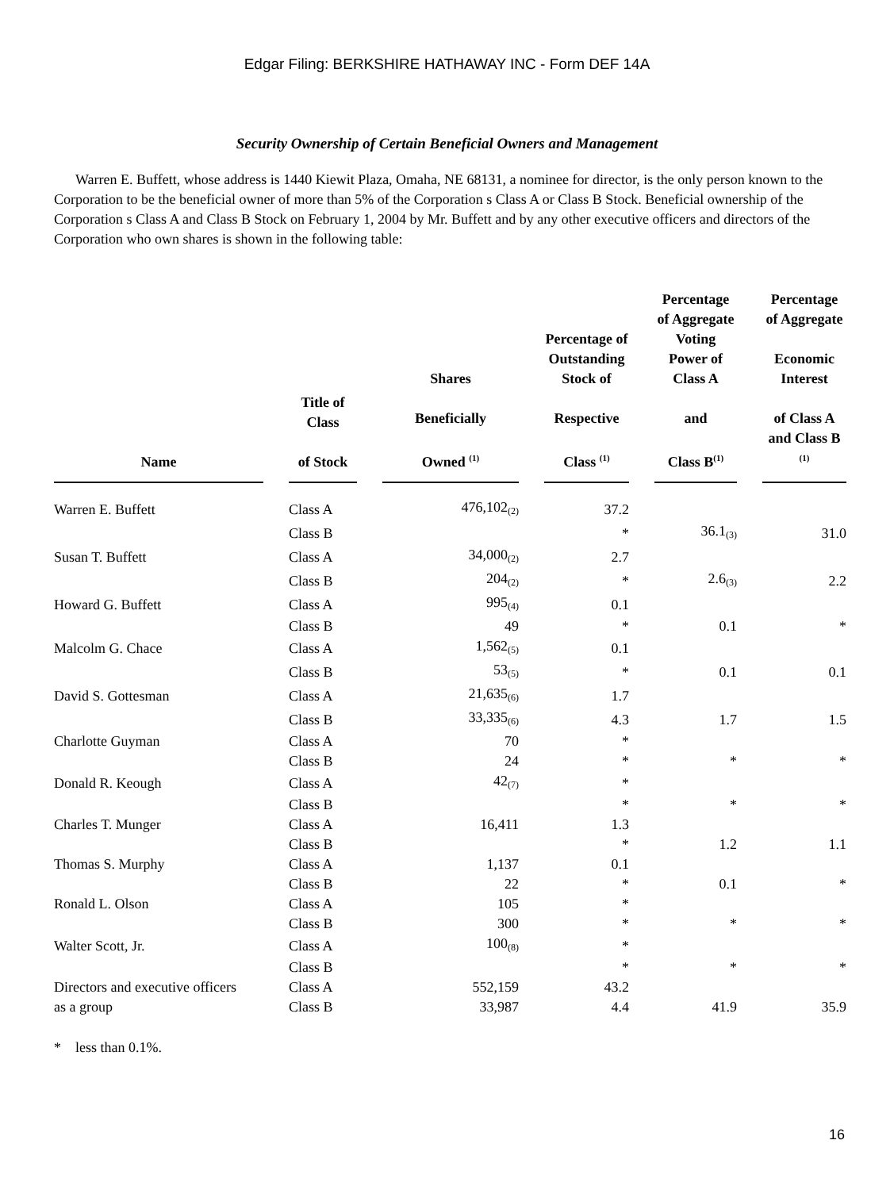Edgar Filing: BERKSHIRE HATHAWAY INC - Form DEF 14A
Security Ownership of Certain Beneficial Owners and Management
Warren E. Buffett, whose address is 1440 Kiewit Plaza, Omaha, NE 68131, a nominee for director, is the only person known to the Corporation to be the beneficial owner of more than 5% of the Corporation s Class A or Class B Stock. Beneficial ownership of the Corporation s Class A and Class B Stock on February 1, 2004 by Mr. Buffett and by any other executive officers and directors of the Corporation who own shares is shown in the following table:
| Name | Title of Class of Stock | Shares Beneficially Owned <sup>(1)</sup> | Percentage of Outstanding Stock of Respective Class <sup>(1)</sup> | Percentage of Aggregate Voting Power of Class A and Class B<sup>(1)</sup> | Percentage of Aggregate Economic Interest of Class A and Class B <sup>(1)</sup> |
| --- | --- | --- | --- | --- | --- |
| Warren E. Buffett | Class A | 476,102<sub>(2)</sub> | 37.2 | | |
| | Class B | | * | 36.1<sub>(3)</sub> | 31.0 |
| Susan T. Buffett | Class A | 34,000<sub>(2)</sub> | 2.7 | | |
| | Class B | 204<sub>(2)</sub> | * | 2.6<sub>(3)</sub> | 2.2 |
| Howard G. Buffett | Class A | 995<sub>(4)</sub> | 0.1 | | |
| | Class B | 49 | * | 0.1 | * |
| Malcolm G. Chace | Class A | 1,562<sub>(5)</sub> | 0.1 | | |
| | Class B | 53<sub>(5)</sub> | * | 0.1 | 0.1 |
| David S. Gottesman | Class A | 21,635<sub>(6)</sub> | 1.7 | | |
| | Class B | 33,335<sub>(6)</sub> | 4.3 | 1.7 | 1.5 |
| Charlotte Guyman | Class A | 70 | * | | |
| | Class B | 24 | * | * | * |
| Donald R. Keough | Class A | 42<sub>(7)</sub> | * | | |
| | Class B | | * | * | * |
| Charles T. Munger | Class A | 16,411 | 1.3 | | |
| | Class B | | * | 1.2 | 1.1 |
| Thomas S. Murphy | Class A | 1,137 | 0.1 | | |
| | Class B | 22 | * | 0.1 | * |
| Ronald L. Olson | Class A | 105 | * | | |
| | Class B | 300 | * | * | * |
| Walter Scott, Jr. | Class A | 100<sub>(8)</sub> | * | | |
| | Class B | | * | * | * |
| Directors and executive officers | Class A | 552,159 | 43.2 | | |
| as a group | Class B | 33,987 | 4.4 | 41.9 | 35.9 |
* less than 0.1%.
16